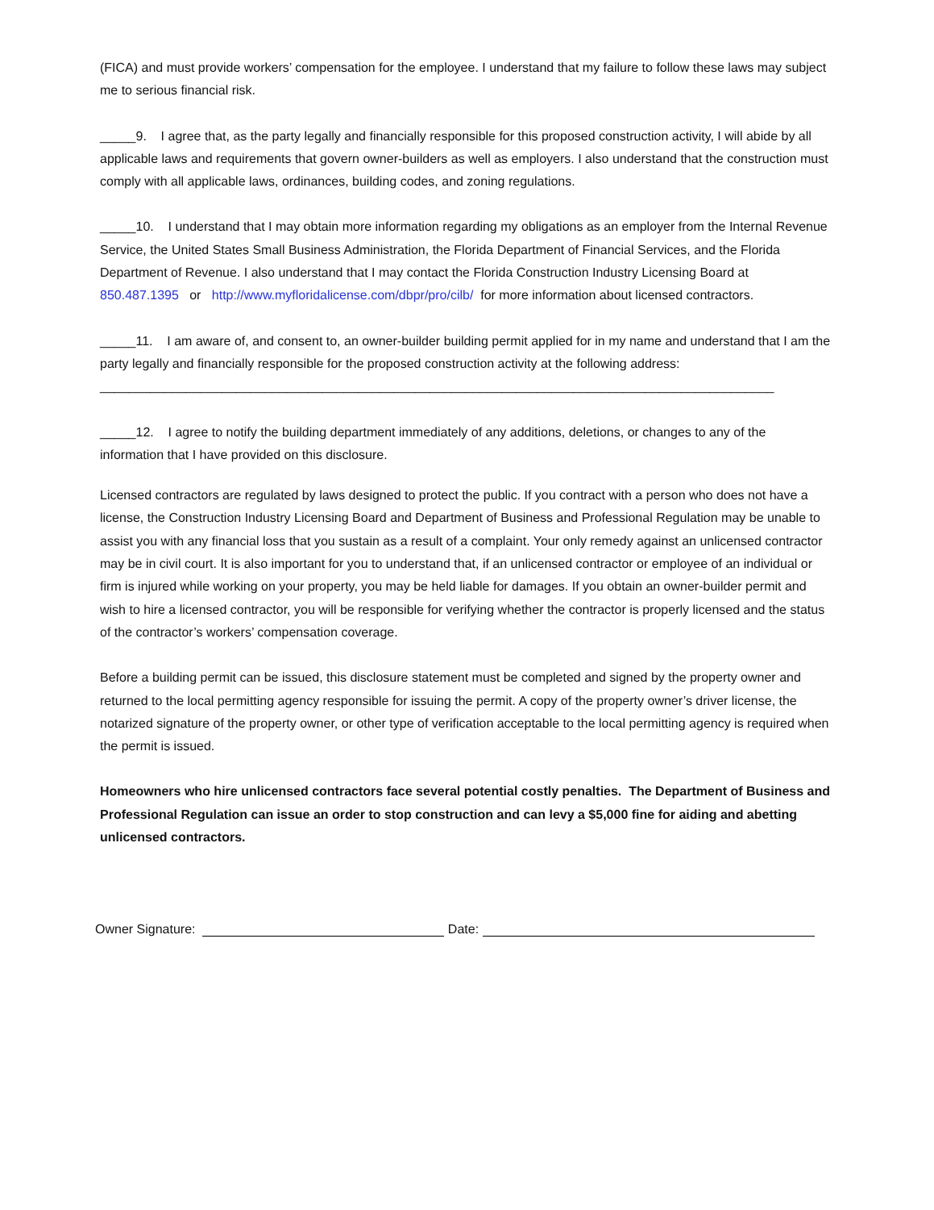(FICA) and must provide workers’ compensation for the employee. I understand that my failure to follow these laws may subject me to serious financial risk.
_____9. I agree that, as the party legally and financially responsible for this proposed construction activity, I will abide by all applicable laws and requirements that govern owner-builders as well as employers. I also understand that the construction must comply with all applicable laws, ordinances, building codes, and zoning regulations.
_____10. I understand that I may obtain more information regarding my obligations as an employer from the Internal Revenue Service, the United States Small Business Administration, the Florida Department of Financial Services, and the Florida Department of Revenue. I also understand that I may contact the Florida Construction Industry Licensing Board at 850.487.1395 or http://www.myfloridalicense.com/dbpr/pro/cilb/ for more information about licensed contractors.
_____11. I am aware of, and consent to, an owner-builder building permit applied for in my name and understand that I am the party legally and financially responsible for the proposed construction activity at the following address:
______________________________________________________________________________________________
_____12. I agree to notify the building department immediately of any additions, deletions, or changes to any of the information that I have provided on this disclosure.
Licensed contractors are regulated by laws designed to protect the public. If you contract with a person who does not have a license, the Construction Industry Licensing Board and Department of Business and Professional Regulation may be unable to assist you with any financial loss that you sustain as a result of a complaint. Your only remedy against an unlicensed contractor may be in civil court. It is also important for you to understand that, if an unlicensed contractor or employee of an individual or firm is injured while working on your property, you may be held liable for damages. If you obtain an owner-builder permit and wish to hire a licensed contractor, you will be responsible for verifying whether the contractor is properly licensed and the status of the contractor’s workers’ compensation coverage.
Before a building permit can be issued, this disclosure statement must be completed and signed by the property owner and returned to the local permitting agency responsible for issuing the permit. A copy of the property owner’s driver license, the notarized signature of the property owner, or other type of verification acceptable to the local permitting agency is required when the permit is issued.
Homeowners who hire unlicensed contractors face several potential costly penalties. The Department of Business and Professional Regulation can issue an order to stop construction and can levy a $5,000 fine for aiding and abetting unlicensed contractors.
Owner Signature: Date: